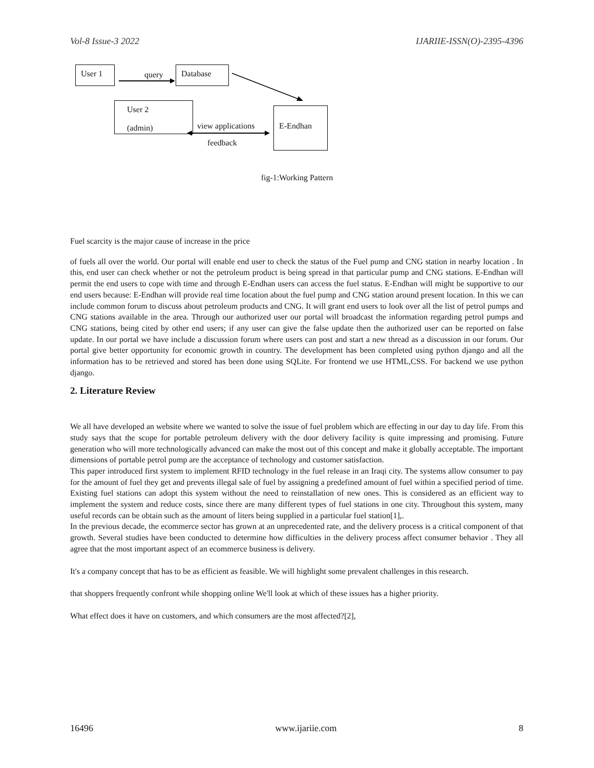Vol-8 Issue-3 2022 IJARIIE-ISSN(O)-2395-4396
User 1
query
Database
User 2
(admin)
view applications
E-Endhan
feedback
fig-1:Working Pattern
Fuel scarcity is the major cause of increase in the price
of fuels all over the world. Our portal will enable end user to check the status of the Fuel pump and CNG station in nearby location . In this, end user can check whether or not the petroleum product is being spread in that particular pump and CNG stations. E-Endhan will permit the end users to cope with time and through E-Endhan users can access the fuel status. E-Endhan will might be supportive to our end users because: E-Endhan will provide real time location about the fuel pump and CNG station around present location. In this we can include common forum to discuss about petroleum products and CNG. It will grant end users to look over all the list of petrol pumps and CNG stations available in the area. Through our authorized user our portal will broadcast the information regarding petrol pumps and CNG stations, being cited by other end users; if any user can give the false update then the authorized user can be reported on false update. In our portal we have include a discussion forum where users can post and start a new thread as a discussion in our forum. Our portal give better opportunity for economic growth in country. The development has been completed using python django and all the information has to be retrieved and stored has been done using SQLite. For frontend we use HTML,CSS. For backend we use python django.
2. Literature Review
We all have developed an website where we wanted to solve the issue of fuel problem which are effecting in our day to day life. From this study says that the scope for portable petroleum delivery with the door delivery facility is quite impressing and promising. Future generation who will more technologically advanced can make the most out of this concept and make it globally acceptable. The important dimensions of portable petrol pump are the acceptance of technology and customer satisfaction.
This paper introduced first system to implement RFID technology in the fuel release in an Iraqi city. The systems allow consumer to pay for the amount of fuel they get and prevents illegal sale of fuel by assigning a predefined amount of fuel within a specified period of time. Existing fuel stations can adopt this system without the need to reinstallation of new ones. This is considered as an efficient way to implement the system and reduce costs, since there are many different types of fuel stations in one city. Throughout this system, many useful records can be obtain such as the amount of liters being supplied in a particular fuel station[1],.
In the previous decade, the ecommerce sector has grown at an unprecedented rate, and the delivery process is a critical component of that growth. Several studies have been conducted to determine how difficulties in the delivery process affect consumer behavior . They all agree that the most important aspect of an ecommerce business is delivery.
It's a company concept that has to be as efficient as feasible. We will highlight some prevalent challenges in this research.
that shoppers frequently confront while shopping online We'll look at which of these issues has a higher priority.
What effect does it have on customers, and which consumers are the most affected?[2],
16496 www.ijariie.com 8